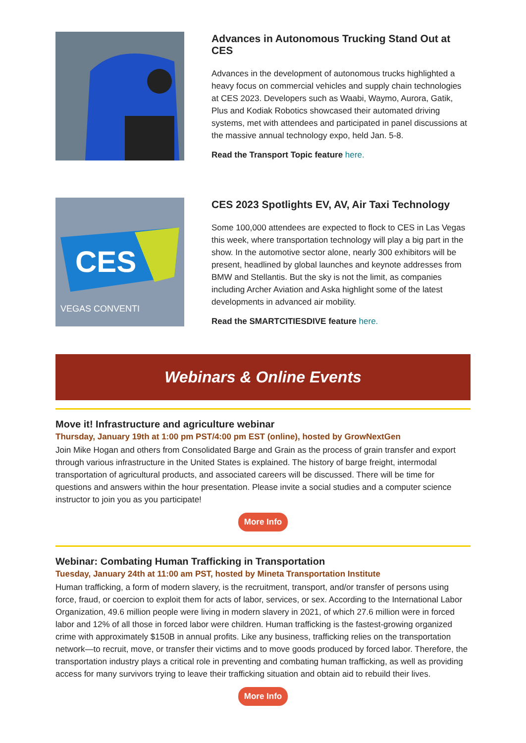Advances in Autonomous Trucking Stand Out at CES
Advances in the development of autonomous trucks highlighted a heavy focus on commercial vehicles and supply chain technologies at CES 2023. Developers such as Waabi, Waymo, Aurora, Gatik, Plus and Kodiak Robotics showcased their automated driving systems, met with attendees and participated in panel discussions at the massive annual technology expo, held Jan. 5-8.
Read the Transport Topic feature here.
CES
VEGAS CONVENTI
CES 2023 Spotlights EV, AV, Air Taxi Technology
Some 100,000 attendees are expected to flock to CES in Las Vegas this week, where transportation technology will play a big part in the show. In the automotive sector alone, nearly 300 exhibitors will be present, headlined by global launches and keynote addresses from BMW and Stellantis. But the sky is not the limit, as companies including Archer Aviation and Aska highlight some of the latest developments in advanced air mobility.
Read the SMARTCITIESDIVE feature here.
Webinars & Online Events
Move it! Infrastructure and agriculture webinar
Thursday, January 19th at 1:00 pm PST/4:00 pm EST (online), hosted by GrowNextGen
Join Mike Hogan and others from Consolidated Barge and Grain as the process of grain transfer and export through various infrastructure in the United States is explained. The history of barge freight, intermodal transportation of agricultural products, and associated careers will be discussed. There will be time for questions and answers within the hour presentation. Please invite a social studies and a computer science instructor to join you as you participate!
More Info
Webinar: Combating Human Trafficking in Transportation
Tuesday, January 24th at 11:00 am PST, hosted by Mineta Transportation Institute
Human trafficking, a form of modern slavery, is the recruitment, transport, and/or transfer of persons using force, fraud, or coercion to exploit them for acts of labor, services, or sex. According to the International Labor Organization, 49.6 million people were living in modern slavery in 2021, of which 27.6 million were in forced labor and 12% of all those in forced labor were children. Human trafficking is the fastest-growing organized crime with approximately $150B in annual profits. Like any business, trafficking relies on the transportation network—to recruit, move, or transfer their victims and to move goods produced by forced labor. Therefore, the transportation industry plays a critical role in preventing and combating human trafficking, as well as providing access for many survivors trying to leave their trafficking situation and obtain aid to rebuild their lives.
More Info